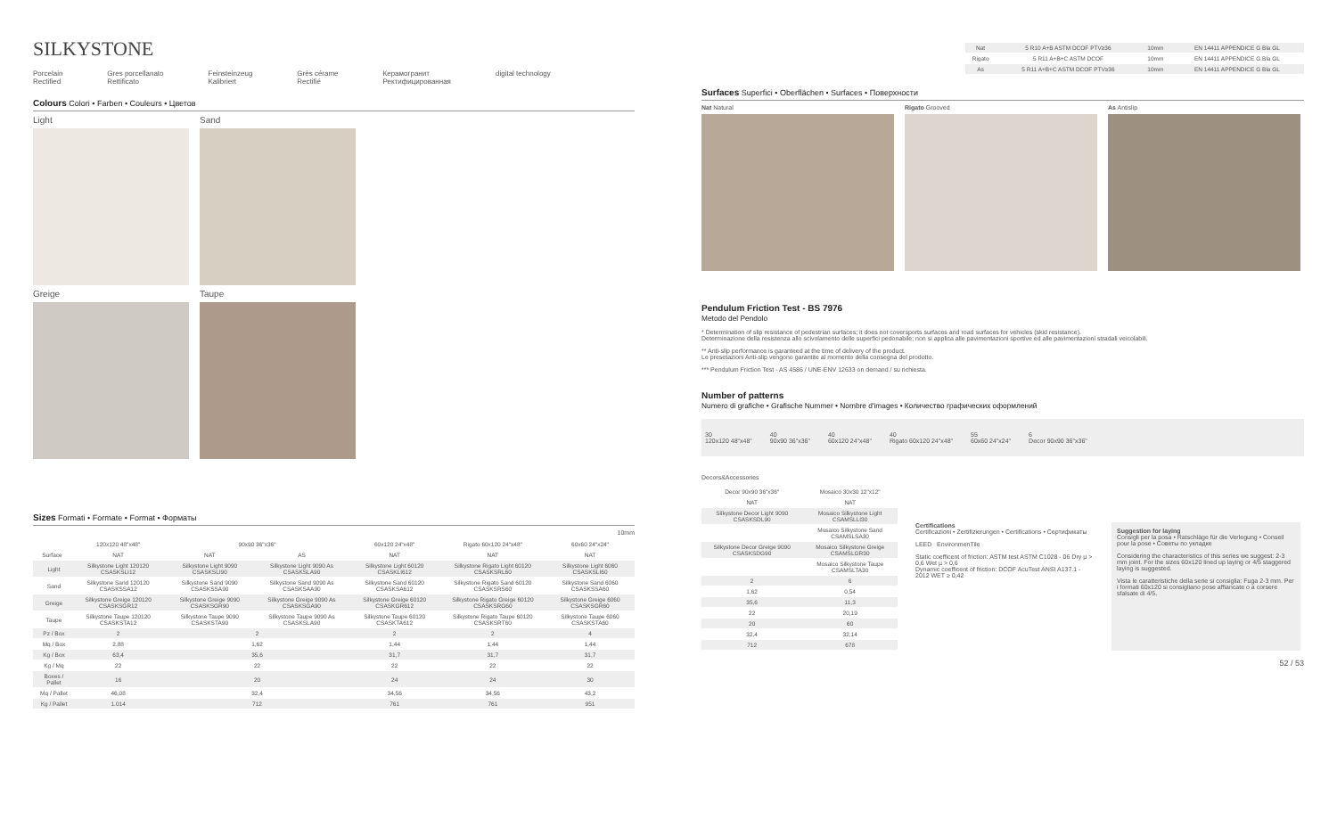SILKYSTONE
Porcelain
Rectified Gres porcellanato
Rettificato Feinsteinzeug
Kalibriert Grès cérame
Rectifié Керамогранит
Ректифицированная digital technology
Colours Colori • Farben • Couleurs • Цветов
Light Sand
Greige Taupe
Sizes Formati • Formate • Format • Форматы
10mm
| | | 120x120 48"x48" | 90x90 36"x36" | | 60x120 24"x48" | Rigato 60x120 24"x48" | 60x60 24"x24" |
| --- | --- | --- | --- | --- | --- | --- | --- |
| Surface | | NAT | NAT | AS | NAT | NAT | NAT |
| | Light | Silkystone Light 120120 CSASKSLI12 | Silkystone Light 9090 CSASKSLI90 | Silkystone Light 9090 As CSASKSLA90 | Silkystone Light 60120 CSASKLI612 | Silkystone Rigato Light 60120 CSASKSRL60 | Silkystone Light 6060 CSASKSLI60 |
| | Sand | Silkystone Sand 120120 CSASKSSA12 | Silkystone Sand 9090 CSASKSSA90 | Silkystone Sand 9090 As CSASKSAA90 | Silkystone Sand 60120 CSASKSA612 | Silkystone Rigato Sand 60120 CSASKSRS60 | Silkystone Sand 6060 CSASKSSA60 |
| | Greige | Silkystone Greige 120120 CSASKSGR12 | Silkystone Greige 9090 CSASKSGR90 | Silkystone Greige 9090 As CSASKSGA90 | Silkystone Greige 60120 CSASKGR612 | Silkystone Rigato Greige 60120 CSASKSRG60 | Silkystone Greige 6060 CSASKSGR60 |
| | Taupe | Silkystone Taupe 120120 CSASKSTA12 | Silkystone Taupe 9090 CSASKSTA90 | Silkystone Taupe 9090 As CSASKSLA90 | Silkystone Taupe 60120 CSASKTA612 | Silkystone Rigato Taupe 60120 CSASKSRT60 | Silkystone Taupe 6060 CSASKSTA60 |
| | Pz / Box | 2 | 2 | | 2 | 2 | 4 |
| | Mq / Box | 2,88 | 1,62 | | 1,44 | 1,44 | 1,44 |
| | Kg / Box | 63,4 | 35,6 | | 31,7 | 31,7 | 31,7 |
| | Kg / Mq | 22 | 22 | | 22 | 22 | 22 |
| | Boxes / Pallet | 16 | 20 | | 24 | 24 | 30 |
| | Mq / Pallet | 46,08 | 32,4 | | 34,56 | 34,56 | 43,2 |
| | Kg / Pallet | 1.014 | 712 | | 761 | 761 | 951 |
| Nat | 5 R10 A+B ASTM DCOF PTV≥36 | 10mm | EN 14411 APPENDICE G Bla GL |
| Rigato | 5 R11 A+B+C ASTM DCOF | 10mm | EN 14411 APPENDICE G Bla GL |
| As | 5 R11 A+B+C ASTM DCOF PTV≥36 | 10mm | EN 14411 APPENDICE G Bla GL |
Surfaces Superfici • Oberflächen • Surfaces • Поверхности
Nat Natural Rigato Grooved As Antislip
Pendulum Friction Test - BS 7976
Metodo del Pendolo
* Determination of slip resistance of pedestrian surfaces; it does not coversports surfaces and road surfaces for vehicles (skid resistance).
Determinazione della resistenza allo scivolamento delle superfici pedonabile; non si applica alle pavimentazioni sportive ed alle pavimentazioni stradali veicolabili.
** Anti-slip performance is garanteed at the time of delivery of the product.
Le presetazioni Anti-slip vengono garantite al momento della consegna del prodotto.
*** Pendulum Friction Test - AS 4586 / UNE-ENV 12633 on demand / su richiesta.
Number of patterns
Numero di grafiche • Grafische Nummer • Nombre d'images • Количество графических оформлений
30
120x120 48"x48" 40
90x90 36"x36" 40
60x120 24"x48" 40
Rigato 60x120 24"x48" 55
60x60 24"x24" 6
Decor 90x90 36"x36"
Decors&Accessories
| Decor 90x90 36"x36" | Mosaico 30x30 12"x12" |
| --- | --- |
| NAT | NAT |
| Silkystone Decor Light 9090 CSASKSDL90 | Mosaico Silkystone Light CSAMSLLI30 |
| | Mosaico Silkystone Sand CSAMSLSA30 |
| Silkystone Decor Greige 9090 CSASKSDG90 | Mosaico Silkystone Greige CSAMSLGR30 |
| | Mosaico Silkystone Taupe CSAMSLTA30 |
| 2 | 6 |
| 1,62 | 0,54 |
| 35,6 | 11,3 |
| 22 | 20,19 |
| 20 | 60 |
| 32,4 | 32,14 |
| 712 | 678 |
Certifications
Certificazioni • Zertifizierungen • Certifications • Сертификаты
LEED EnvironmenTile
Static coefficent of friction: ASTM test ASTM C1028 - 06 Dry µ > 0,6 Wet µ > 0,6
Dynamic coefficent of friction: DCOF AcuTest ANSI A137.1 - 2012 WET ≥ 0,42
Suggestion for laying
Consigli per la posa • Ratschläge für die Verlegung • Conseil pour la pose • Советы по укладке
Considering the characteristics of this series we suggest: 2-3 mm joint. For the sizes 60x120 lined up laying or 4/5 staggered laying is suggested.
Vista le caratteristiche della serie si consiglia: Fuga 2-3 mm. Per i formati 60x120 si consigliano pose affiancate o a corsere sfalsate di 4/5.
52 / 53